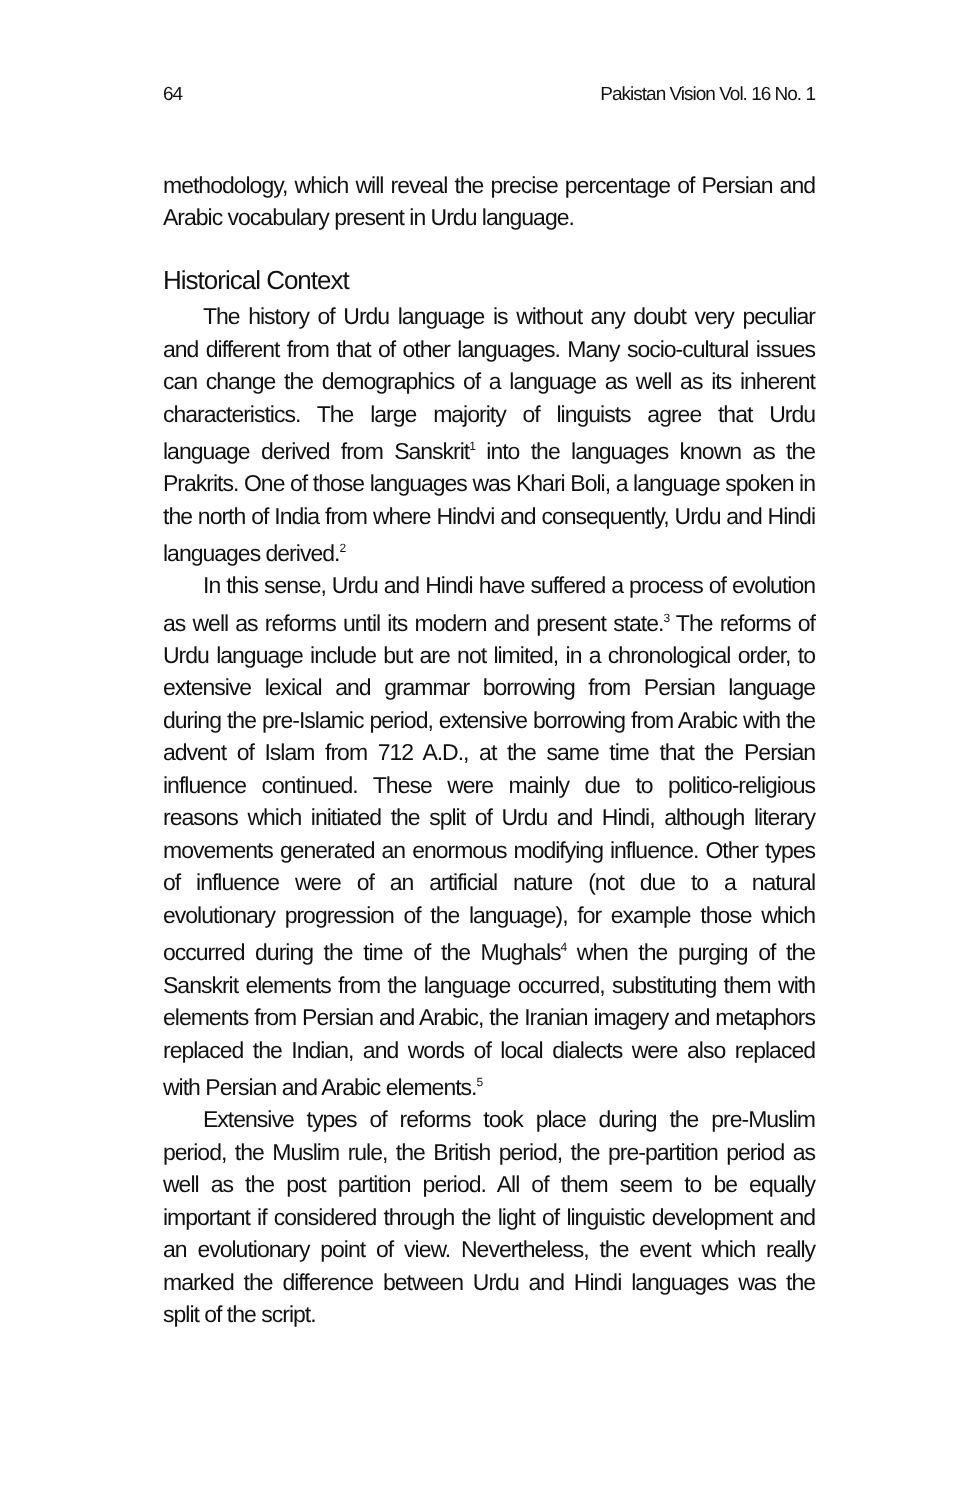64 Pakistan Vision Vol. 16 No. 1
methodology, which will reveal the precise percentage of Persian and Arabic vocabulary present in Urdu language.
Historical Context
The history of Urdu language is without any doubt very peculiar and different from that of other languages. Many socio-cultural issues can change the demographics of a language as well as its inherent characteristics. The large majority of linguists agree that Urdu language derived from Sanskrit<sup>1</sup> into the languages known as the Prakrits. One of those languages was Khari Boli, a language spoken in the north of India from where Hindvi and consequently, Urdu and Hindi languages derived.<sup>2</sup>
In this sense, Urdu and Hindi have suffered a process of evolution as well as reforms until its modern and present state.<sup>3</sup> The reforms of Urdu language include but are not limited, in a chronological order, to extensive lexical and grammar borrowing from Persian language during the pre-Islamic period, extensive borrowing from Arabic with the advent of Islam from 712 A.D., at the same time that the Persian influence continued. These were mainly due to politico-religious reasons which initiated the split of Urdu and Hindi, although literary movements generated an enormous modifying influence. Other types of influence were of an artificial nature (not due to a natural evolutionary progression of the language), for example those which occurred during the time of the Mughals<sup>4</sup> when the purging of the Sanskrit elements from the language occurred, substituting them with elements from Persian and Arabic, the Iranian imagery and metaphors replaced the Indian, and words of local dialects were also replaced with Persian and Arabic elements.<sup>5</sup>
Extensive types of reforms took place during the pre-Muslim period, the Muslim rule, the British period, the pre-partition period as well as the post partition period. All of them seem to be equally important if considered through the light of linguistic development and an evolutionary point of view. Nevertheless, the event which really marked the difference between Urdu and Hindi languages was the split of the script.